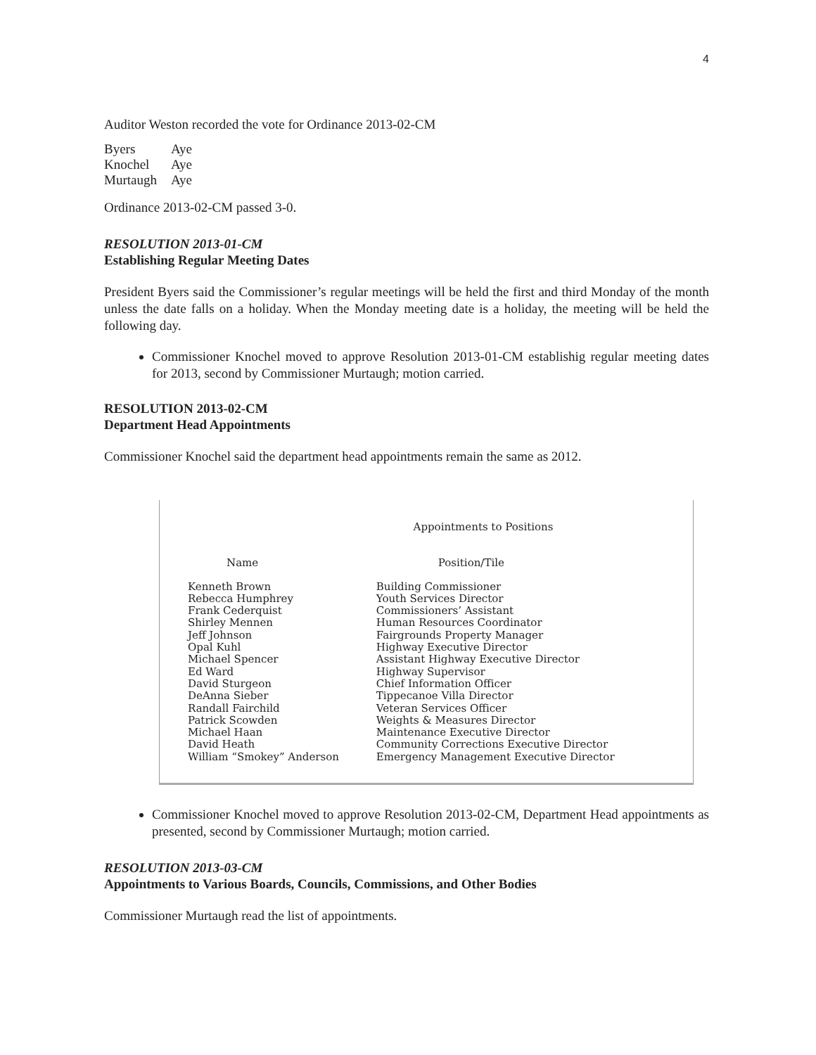4
Auditor Weston recorded the vote for Ordinance 2013-02-CM
| Byers | Aye |
| Knochel | Aye |
| Murtaugh | Aye |
Ordinance 2013-02-CM passed 3-0.
RESOLUTION 2013-01-CM
Establishing Regular Meeting Dates
President Byers said the Commissioner’s regular meetings will be held the first and third Monday of the month unless the date falls on a holiday. When the Monday meeting date is a holiday, the meeting will be held the following day.
Commissioner Knochel moved to approve Resolution 2013-01-CM establishig regular meeting dates for 2013, second by Commissioner Murtaugh; motion carried.
RESOLUTION 2013-02-CM
Department Head Appointments
Commissioner Knochel said the department head appointments remain the same as 2012.
| Appointments to Positions | |
| --- | --- |
| Name | Position/Tile |
| Kenneth Brown | Building Commissioner |
| Rebecca Humphrey | Youth Services Director |
| Frank Cederquist | Commissioners’ Assistant |
| Shirley Mennen | Human Resources Coordinator |
| Jeff Johnson | Fairgrounds Property Manager |
| Opal Kuhl | Highway Executive Director |
| Michael Spencer | Assistant Highway Executive Director |
| Ed Ward | Highway Supervisor |
| David Sturgeon | Chief Information Officer |
| DeAnna Sieber | Tippecanoe Villa Director |
| Randall Fairchild | Veteran Services Officer |
| Patrick Scowden | Weights & Measures Director |
| Michael Haan | Maintenance Executive Director |
| David Heath | Community Corrections Executive Director |
| William “Smokey” Anderson | Emergency Management Executive Director |
Commissioner Knochel moved to approve Resolution 2013-02-CM, Department Head appointments as presented, second by Commissioner Murtaugh; motion carried.
RESOLUTION 2013-03-CM
Appointments to Various Boards, Councils, Commissions, and Other Bodies
Commissioner Murtaugh read the list of appointments.